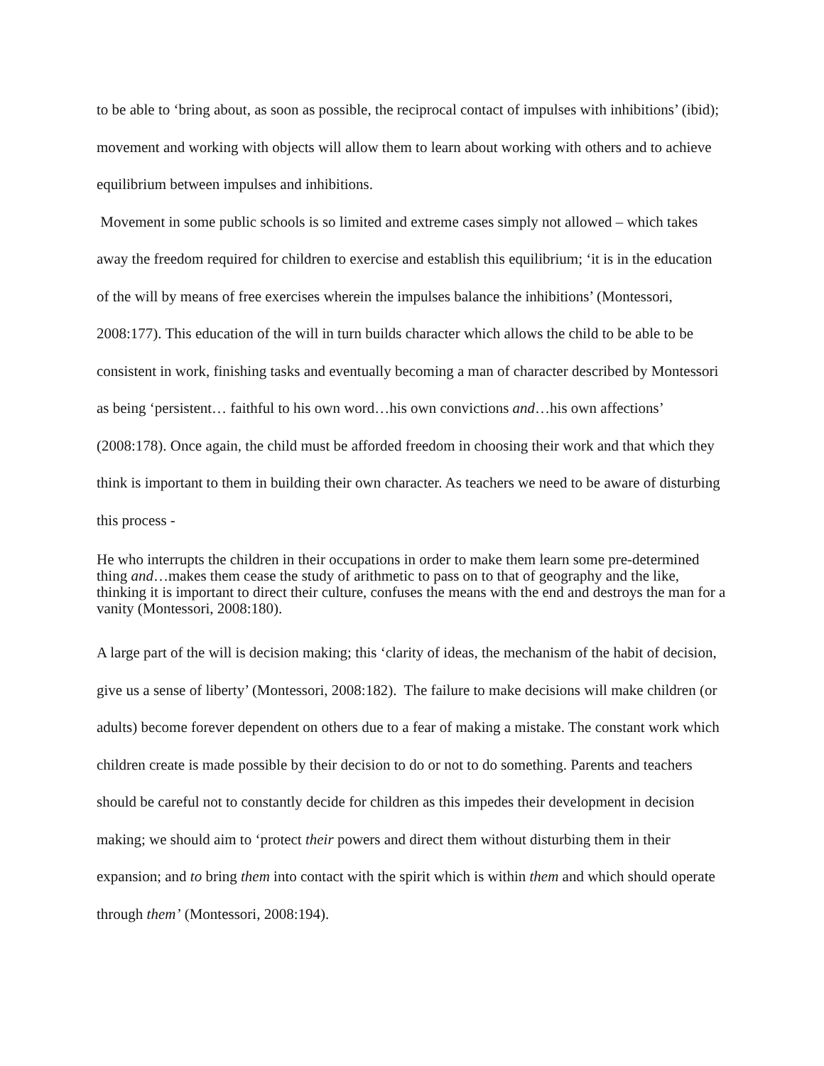to be able to ‘bring about, as soon as possible, the reciprocal contact of impulses with inhibitions’ (ibid); movement and working with objects will allow them to learn about working with others and to achieve equilibrium between impulses and inhibitions.
Movement in some public schools is so limited and extreme cases simply not allowed – which takes away the freedom required for children to exercise and establish this equilibrium; ‘it is in the education of the will by means of free exercises wherein the impulses balance the inhibitions’ (Montessori, 2008:177). This education of the will in turn builds character which allows the child to be able to be consistent in work, finishing tasks and eventually becoming a man of character described by Montessori as being ‘persistent… faithful to his own word…his own convictions and…his own affections’ (2008:178). Once again, the child must be afforded freedom in choosing their work and that which they think is important to them in building their own character. As teachers we need to be aware of disturbing this process -
He who interrupts the children in their occupations in order to make them learn some pre-determined thing and…makes them cease the study of arithmetic to pass on to that of geography and the like, thinking it is important to direct their culture, confuses the means with the end and destroys the man for a vanity (Montessori, 2008:180).
A large part of the will is decision making; this ‘clarity of ideas, the mechanism of the habit of decision, give us a sense of liberty’ (Montessori, 2008:182). The failure to make decisions will make children (or adults) become forever dependent on others due to a fear of making a mistake. The constant work which children create is made possible by their decision to do or not to do something. Parents and teachers should be careful not to constantly decide for children as this impedes their development in decision making; we should aim to ‘protect their powers and direct them without disturbing them in their expansion; and to bring them into contact with the spirit which is within them and which should operate through them’ (Montessori, 2008:194).